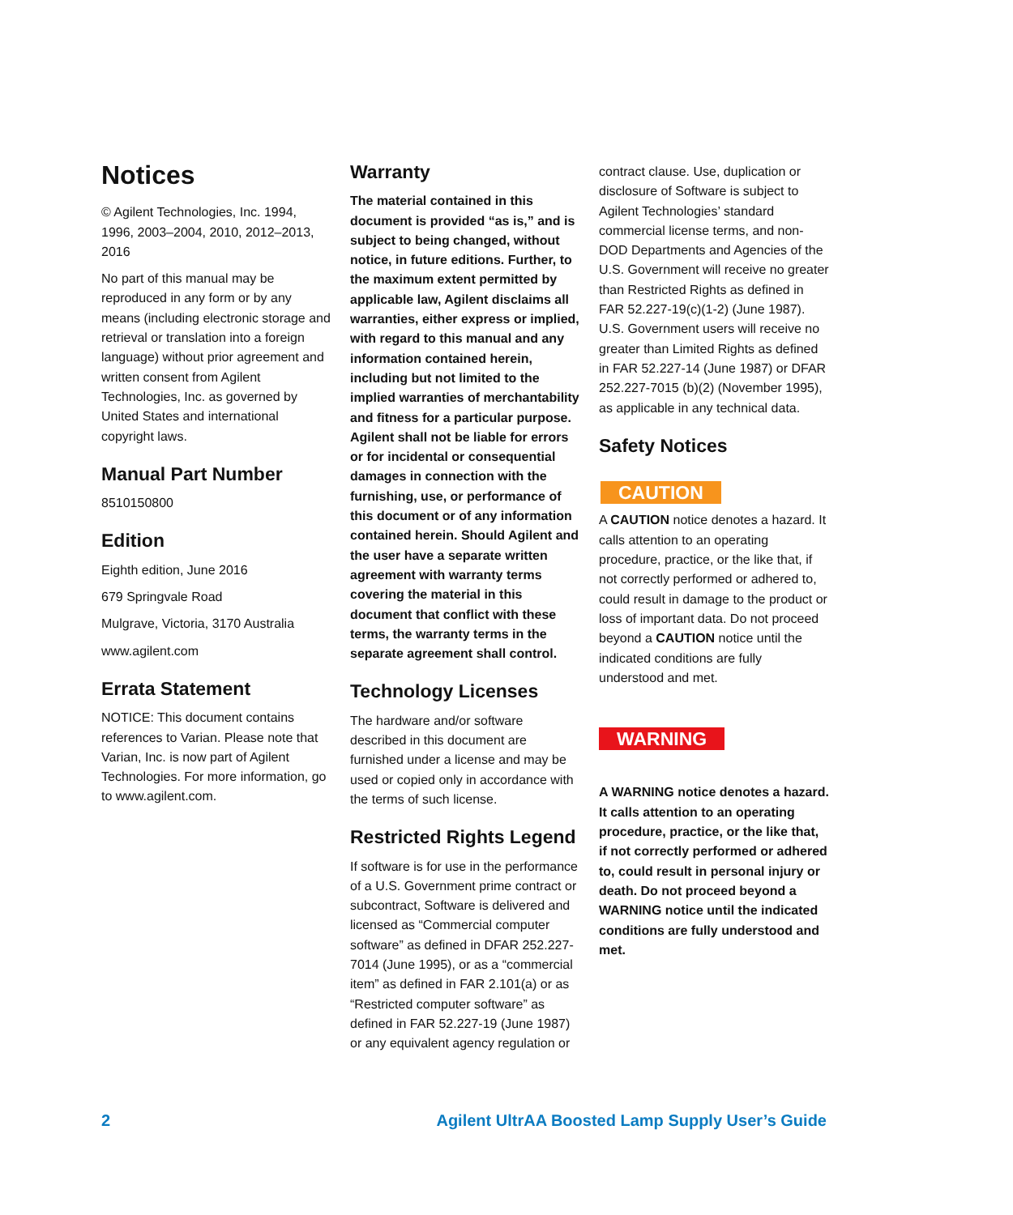Notices
© Agilent Technologies, Inc. 1994, 1996, 2003–2004, 2010, 2012–2013, 2016
No part of this manual may be reproduced in any form or by any means (including electronic storage and retrieval or translation into a foreign language) without prior agreement and written consent from Agilent Technologies, Inc. as governed by United States and international copyright laws.
Manual Part Number
8510150800
Edition
Eighth edition, June 2016
679 Springvale Road
Mulgrave, Victoria, 3170 Australia
www.agilent.com
Errata Statement
NOTICE: This document contains references to Varian. Please note that Varian, Inc. is now part of Agilent Technologies. For more information, go to www.agilent.com.
Warranty
The material contained in this document is provided “as is,” and is subject to being changed, without notice, in future editions. Further, to the maximum extent permitted by applicable law, Agilent disclaims all warranties, either express or implied, with regard to this manual and any information contained herein, including but not limited to the implied warranties of merchantability and fitness for a particular purpose. Agilent shall not be liable for errors or for incidental or consequential damages in connection with the furnishing, use, or performance of this document or of any information contained herein. Should Agilent and the user have a separate written agreement with warranty terms covering the material in this document that conflict with these terms, the warranty terms in the separate agreement shall control.
Technology Licenses
The hardware and/or software described in this document are furnished under a license and may be used or copied only in accordance with the terms of such license.
Restricted Rights Legend
If software is for use in the performance of a U.S. Government prime contract or subcontract, Software is delivered and licensed as “Commercial computer software” as defined in DFAR 252.227-7014 (June 1995), or as a “commercial item” as defined in FAR 2.101(a) or as “Restricted computer software” as defined in FAR 52.227-19 (June 1987) or any equivalent agency regulation or
contract clause. Use, duplication or disclosure of Software is subject to Agilent Technologies’ standard commercial license terms, and non-DOD Departments and Agencies of the U.S. Government will receive no greater than Restricted Rights as defined in FAR 52.227-19(c)(1-2) (June 1987). U.S. Government users will receive no greater than Limited Rights as defined in FAR 52.227-14 (June 1987) or DFAR 252.227-7015 (b)(2) (November 1995), as applicable in any technical data.
Safety Notices
CAUTION
A CAUTION notice denotes a hazard. It calls attention to an operating procedure, practice, or the like that, if not correctly performed or adhered to, could result in damage to the product or loss of important data. Do not proceed beyond a CAUTION notice until the indicated conditions are fully understood and met.
WARNING
A WARNING notice denotes a hazard. It calls attention to an operating procedure, practice, or the like that, if not correctly performed or adhered to, could result in personal injury or death. Do not proceed beyond a WARNING notice until the indicated conditions are fully understood and met.
2 Agilent UltrAA Boosted Lamp Supply User’s Guide